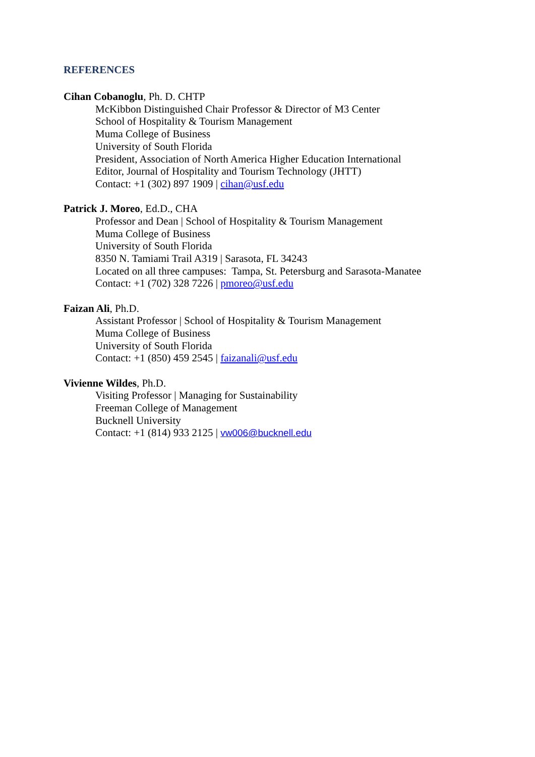REFERENCES
Cihan Cobanoglu, Ph. D. CHTP
McKibbon Distinguished Chair Professor & Director of M3 Center
School of Hospitality & Tourism Management
Muma College of Business
University of South Florida
President, Association of North America Higher Education International
Editor, Journal of Hospitality and Tourism Technology (JHTT)
Contact: +1 (302) 897 1909 | cihan@usf.edu
Patrick J. Moreo, Ed.D., CHA
Professor and Dean | School of Hospitality & Tourism Management
Muma College of Business
University of South Florida
8350 N. Tamiami Trail A319 | Sarasota, FL 34243
Located on all three campuses: Tampa, St. Petersburg and Sarasota-Manatee
Contact: +1 (702) 328 7226 | pmoreo@usf.edu
Faizan Ali, Ph.D.
Assistant Professor | School of Hospitality & Tourism Management
Muma College of Business
University of South Florida
Contact: +1 (850) 459 2545 | faizanali@usf.edu
Vivienne Wildes, Ph.D.
Visiting Professor | Managing for Sustainability
Freeman College of Management
Bucknell University
Contact: +1 (814) 933 2125 | vw006@bucknell.edu